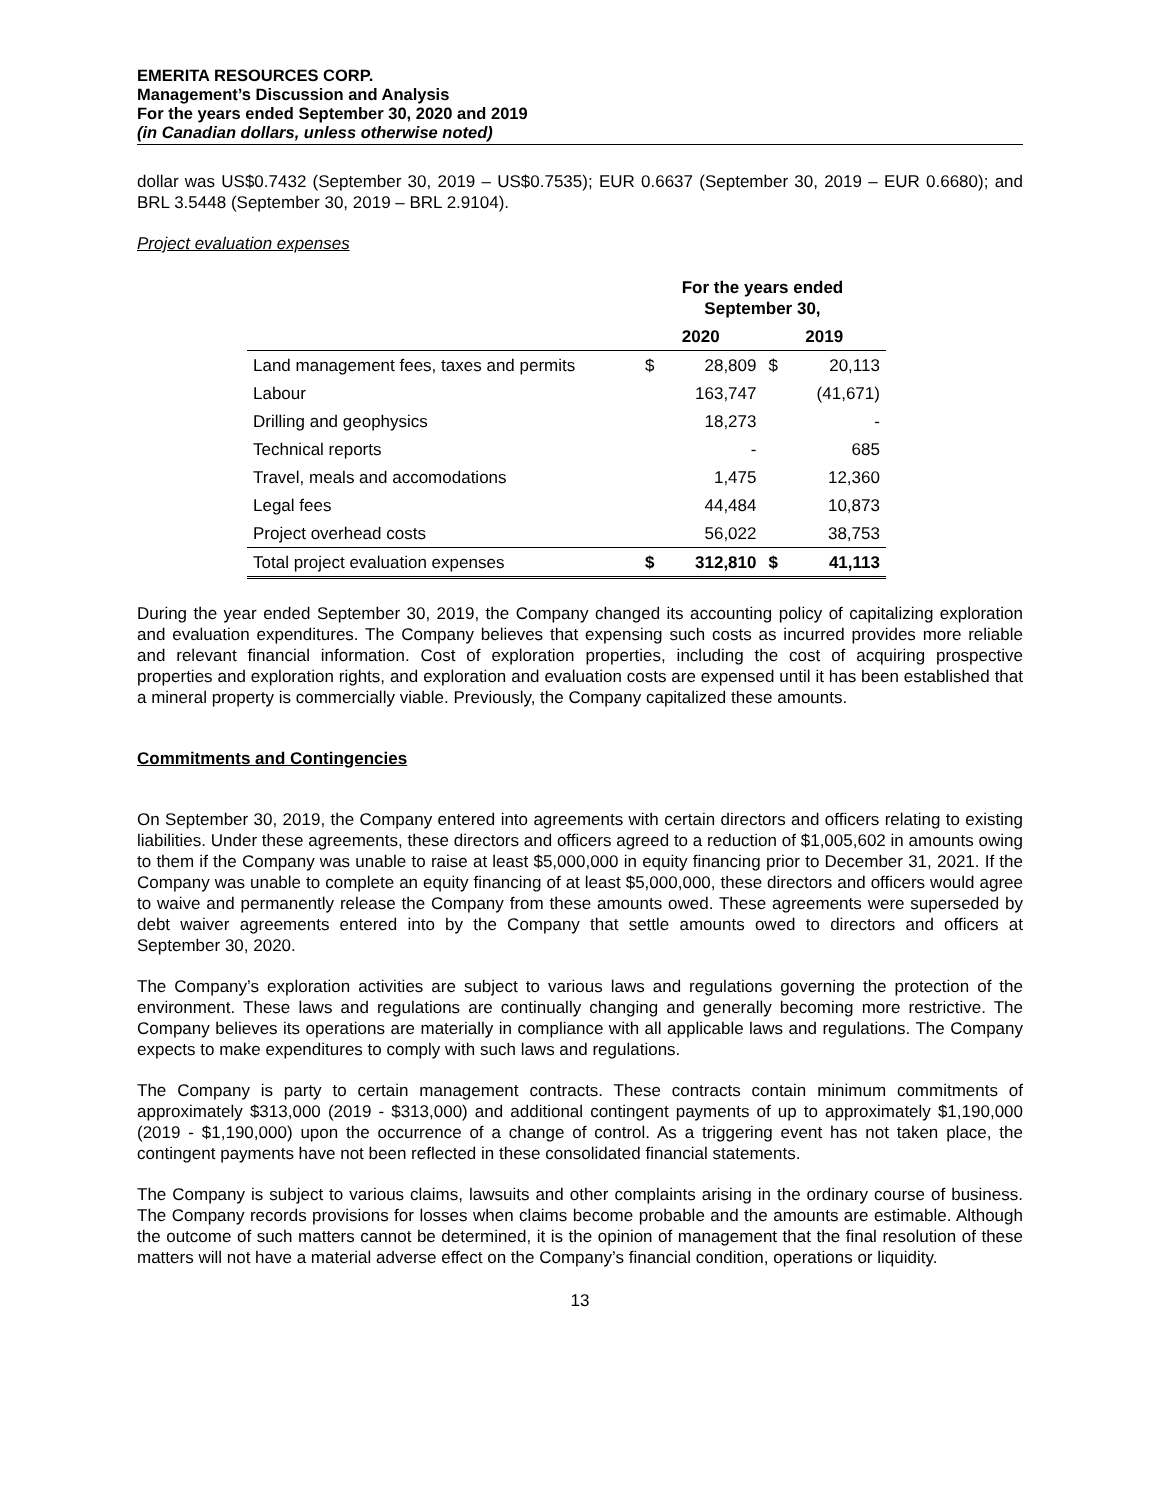EMERITA RESOURCES CORP.
Management’s Discussion and Analysis
For the years ended September 30, 2020 and 2019
(in Canadian dollars, unless otherwise noted)
dollar was US$0.7432 (September 30, 2019 – US$0.7535); EUR 0.6637 (September 30, 2019 – EUR 0.6680); and BRL 3.5448 (September 30, 2019 – BRL 2.9104).
Project evaluation expenses
| | For the years ended September 30, | | | |
| --- | --- | --- | --- | --- |
| | 2020 | | 2019 | |
| Land management fees, taxes and permits | $ | 28,809 | $ | 20,113 |
| Labour | | 163,747 | | (41,671) |
| Drilling and geophysics | | 18,273 | | - |
| Technical reports | | - | | 685 |
| Travel, meals and accomodations | | 1,475 | | 12,360 |
| Legal fees | | 44,484 | | 10,873 |
| Project overhead costs | | 56,022 | | 38,753 |
| Total project evaluation expenses | $ | 312,810 | $ | 41,113 |
During the year ended September 30, 2019, the Company changed its accounting policy of capitalizing exploration and evaluation expenditures. The Company believes that expensing such costs as incurred provides more reliable and relevant financial information. Cost of exploration properties, including the cost of acquiring prospective properties and exploration rights, and exploration and evaluation costs are expensed until it has been established that a mineral property is commercially viable. Previously, the Company capitalized these amounts.
Commitments and Contingencies
On September 30, 2019, the Company entered into agreements with certain directors and officers relating to existing liabilities. Under these agreements, these directors and officers agreed to a reduction of $1,005,602 in amounts owing to them if the Company was unable to raise at least $5,000,000 in equity financing prior to December 31, 2021. If the Company was unable to complete an equity financing of at least $5,000,000, these directors and officers would agree to waive and permanently release the Company from these amounts owed. These agreements were superseded by debt waiver agreements entered into by the Company that settle amounts owed to directors and officers at September 30, 2020.
The Company’s exploration activities are subject to various laws and regulations governing the protection of the environment. These laws and regulations are continually changing and generally becoming more restrictive. The Company believes its operations are materially in compliance with all applicable laws and regulations. The Company expects to make expenditures to comply with such laws and regulations.
The Company is party to certain management contracts. These contracts contain minimum commitments of approximately $313,000 (2019 - $313,000) and additional contingent payments of up to approximately $1,190,000 (2019 - $1,190,000) upon the occurrence of a change of control. As a triggering event has not taken place, the contingent payments have not been reflected in these consolidated financial statements.
The Company is subject to various claims, lawsuits and other complaints arising in the ordinary course of business. The Company records provisions for losses when claims become probable and the amounts are estimable. Although the outcome of such matters cannot be determined, it is the opinion of management that the final resolution of these matters will not have a material adverse effect on the Company’s financial condition, operations or liquidity.
13